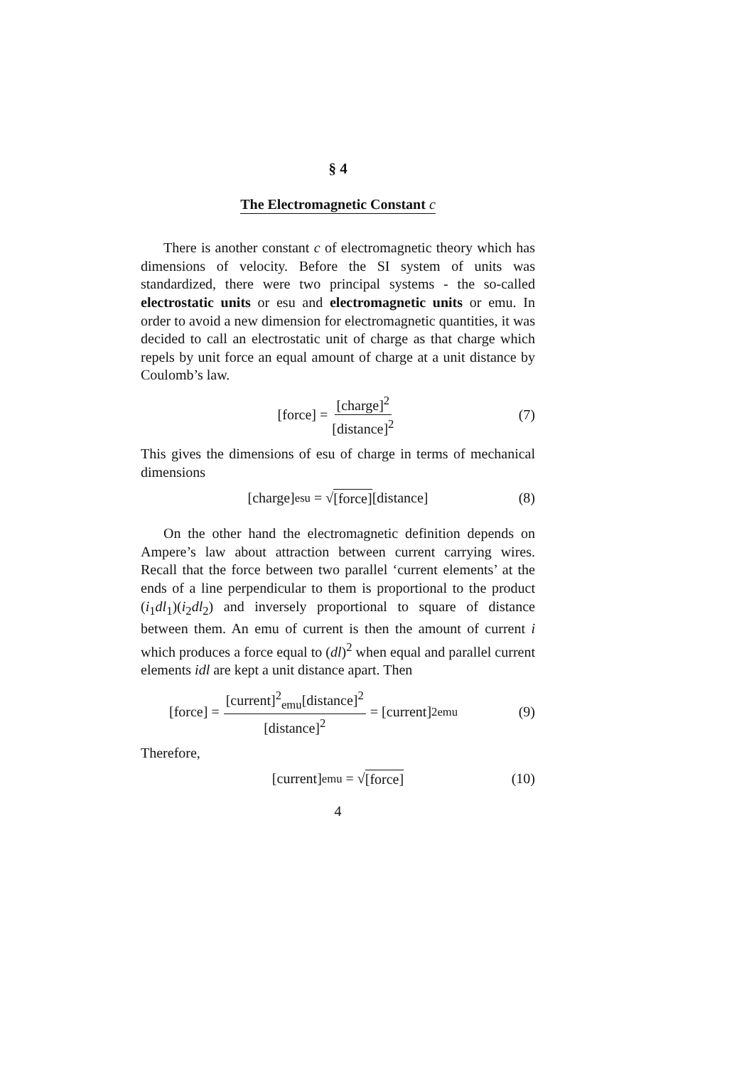§ 4
The Electromagnetic Constant c
There is another constant c of electromagnetic theory which has dimensions of velocity. Before the SI system of units was standardized, there were two principal systems - the so-called electrostatic units or esu and electromagnetic units or emu. In order to avoid a new dimension for electromagnetic quantities, it was decided to call an electrostatic unit of charge as that charge which repels by unit force an equal amount of charge at a unit distance by Coulomb’s law.
[force] = [charge]<sup>2</sup> [distance]<sup>2</sup> (7)
This gives the dimensions of esu of charge in terms of mechanical dimensions
[charge]<sub>esu</sub> = √ [force] [distance] (8)
On the other hand the electromagnetic definition depends on Ampere’s law about attraction between current carrying wires. Recall that the force between two parallel ‘current elements’ at the ends of a line perpendicular to them is proportional to the product (i<sub>1</sub>dl<sub>1</sub>)(i<sub>2</sub>dl<sub>2</sub>) and inversely proportional to square of distance between them. An emu of current is then the amount of current i which produces a force equal to (dl)<sup>2</sup> when equal and parallel current elements idl are kept a unit distance apart. Then
[force] = [current]<sup>2</sup><sub>emu</sub>[distance]<sup>2</sup> [distance]<sup>2</sup> = [current]<sup>2</sup><sub>emu</sub> (9)
Therefore,
[current]<sub>emu</sub> = √ [force] (10)
4